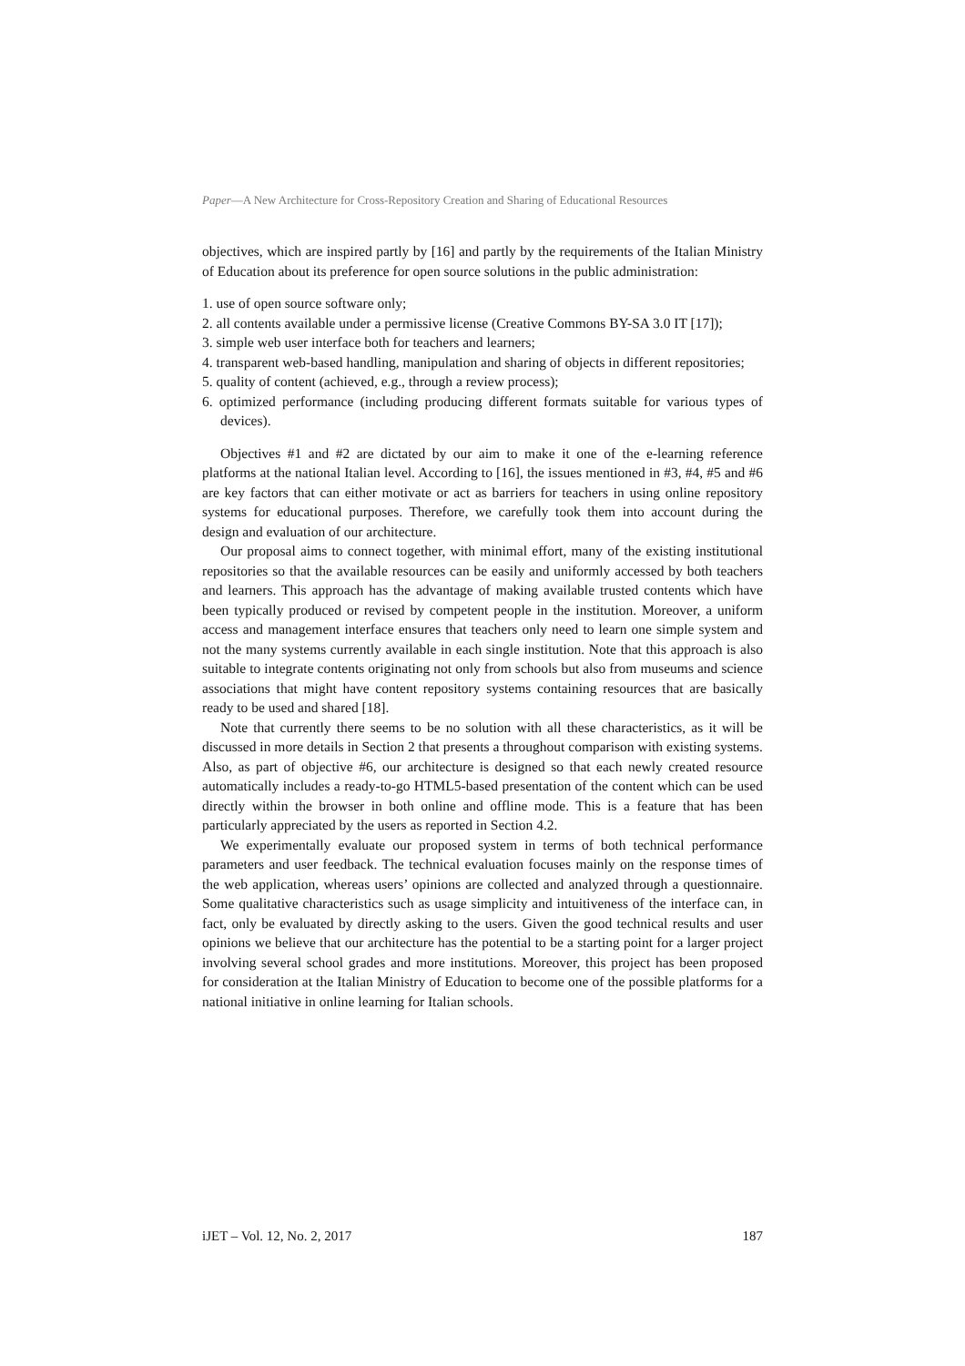Paper—A New Architecture for Cross-Repository Creation and Sharing of Educational Resources
objectives, which are inspired partly by [16] and partly by the requirements of the Italian Ministry of Education about its preference for open source solutions in the public administration:
1. use of open source software only;
2. all contents available under a permissive license (Creative Commons BY-SA 3.0 IT [17]);
3. simple web user interface both for teachers and learners;
4. transparent web-based handling, manipulation and sharing of objects in different repositories;
5. quality of content (achieved, e.g., through a review process);
6. optimized performance (including producing different formats suitable for various types of devices).
Objectives #1 and #2 are dictated by our aim to make it one of the e-learning reference platforms at the national Italian level. According to [16], the issues mentioned in #3, #4, #5 and #6 are key factors that can either motivate or act as barriers for teachers in using online repository systems for educational purposes. Therefore, we carefully took them into account during the design and evaluation of our architecture.
Our proposal aims to connect together, with minimal effort, many of the existing institutional repositories so that the available resources can be easily and uniformly accessed by both teachers and learners. This approach has the advantage of making available trusted contents which have been typically produced or revised by competent people in the institution. Moreover, a uniform access and management interface ensures that teachers only need to learn one simple system and not the many systems currently available in each single institution. Note that this approach is also suitable to integrate contents originating not only from schools but also from museums and science associations that might have content repository systems containing resources that are basically ready to be used and shared [18].
Note that currently there seems to be no solution with all these characteristics, as it will be discussed in more details in Section 2 that presents a throughout comparison with existing systems. Also, as part of objective #6, our architecture is designed so that each newly created resource automatically includes a ready-to-go HTML5-based presentation of the content which can be used directly within the browser in both online and offline mode. This is a feature that has been particularly appreciated by the users as reported in Section 4.2.
We experimentally evaluate our proposed system in terms of both technical performance parameters and user feedback. The technical evaluation focuses mainly on the response times of the web application, whereas users’ opinions are collected and analyzed through a questionnaire. Some qualitative characteristics such as usage simplicity and intuitiveness of the interface can, in fact, only be evaluated by directly asking to the users. Given the good technical results and user opinions we believe that our architecture has the potential to be a starting point for a larger project involving several school grades and more institutions. Moreover, this project has been proposed for consideration at the Italian Ministry of Education to become one of the possible platforms for a national initiative in online learning for Italian schools.
iJET – Vol. 12, No. 2, 2017 187